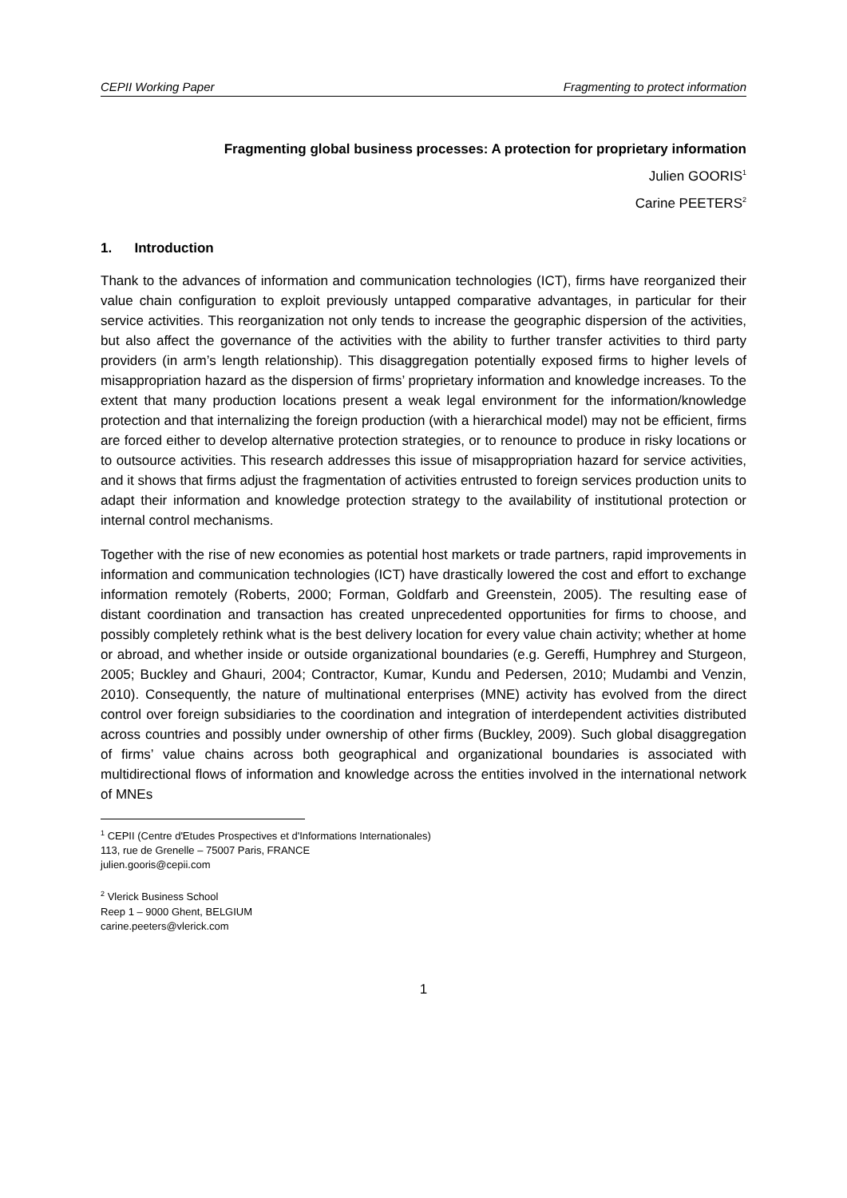CEPII Working Paper Fragmenting to protect information
Fragmenting global business processes: A protection for proprietary information
Julien GOORIS<sup>1</sup>
Carine PEETERS<sup>2</sup>
1. Introduction
Thank to the advances of information and communication technologies (ICT), firms have reorganized their value chain configuration to exploit previously untapped comparative advantages, in particular for their service activities. This reorganization not only tends to increase the geographic dispersion of the activities, but also affect the governance of the activities with the ability to further transfer activities to third party providers (in arm’s length relationship). This disaggregation potentially exposed firms to higher levels of misappropriation hazard as the dispersion of firms’ proprietary information and knowledge increases. To the extent that many production locations present a weak legal environment for the information/knowledge protection and that internalizing the foreign production (with a hierarchical model) may not be efficient, firms are forced either to develop alternative protection strategies, or to renounce to produce in risky locations or to outsource activities. This research addresses this issue of misappropriation hazard for service activities, and it shows that firms adjust the fragmentation of activities entrusted to foreign services production units to adapt their information and knowledge protection strategy to the availability of institutional protection or internal control mechanisms.
Together with the rise of new economies as potential host markets or trade partners, rapid improvements in information and communication technologies (ICT) have drastically lowered the cost and effort to exchange information remotely (Roberts, 2000; Forman, Goldfarb and Greenstein, 2005). The resulting ease of distant coordination and transaction has created unprecedented opportunities for firms to choose, and possibly completely rethink what is the best delivery location for every value chain activity; whether at home or abroad, and whether inside or outside organizational boundaries (e.g. Gereffi, Humphrey and Sturgeon, 2005; Buckley and Ghauri, 2004; Contractor, Kumar, Kundu and Pedersen, 2010; Mudambi and Venzin, 2010). Consequently, the nature of multinational enterprises (MNE) activity has evolved from the direct control over foreign subsidiaries to the coordination and integration of interdependent activities distributed across countries and possibly under ownership of other firms (Buckley, 2009). Such global disaggregation of firms’ value chains across both geographical and organizational boundaries is associated with multidirectional flows of information and knowledge across the entities involved in the international network of MNEs
<sup>1</sup> CEPII (Centre d'Etudes Prospectives et d'Informations Internationales)
113, rue de Grenelle – 75007 Paris, FRANCE
julien.gooris@cepii.com
<sup>2</sup> Vlerick Business School
Reep 1 – 9000 Ghent, BELGIUM
carine.peeters@vlerick.com
1